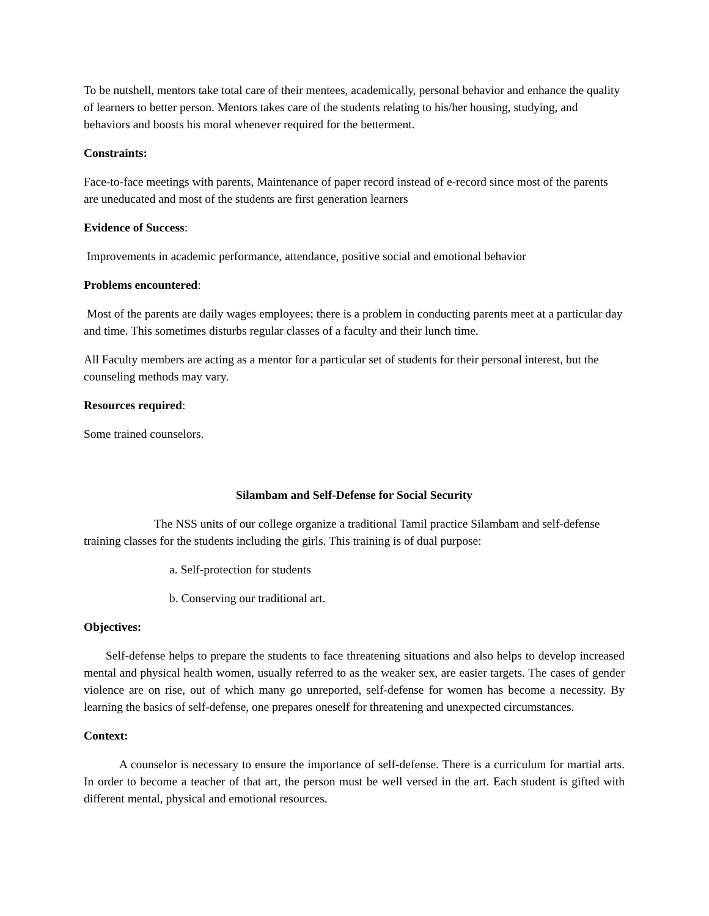To be nutshell, mentors take total care of their mentees, academically, personal behavior and enhance the quality of learners to better person. Mentors takes care of the students relating to his/her housing, studying, and behaviors and boosts his moral whenever required for the betterment.
Constraints:
Face-to-face meetings with parents, Maintenance of paper record instead of e-record since most of the parents are uneducated and most of the students are first generation learners
Evidence of Success:
Improvements in academic performance, attendance, positive social and emotional behavior
Problems encountered:
Most of the parents are daily wages employees; there is a problem in conducting parents meet at a particular day and time. This sometimes disturbs regular classes of a faculty and their lunch time.
All Faculty members are acting as a mentor for a particular set of students for their personal interest, but the counseling methods may vary.
Resources required:
Some trained counselors.
Silambam and Self-Defense for Social Security
The NSS units of our college organize a traditional Tamil practice Silambam and self-defense training classes for the students including the girls. This training is of dual purpose:
a. Self-protection for students
b. Conserving our traditional art.
Objectives:
Self-defense helps to prepare the students to face threatening situations and also helps to develop increased mental and physical health women, usually referred to as the weaker sex, are easier targets. The cases of gender violence are on rise, out of which many go unreported, self-defense for women has become a necessity. By learning the basics of self-defense, one prepares oneself for threatening and unexpected circumstances.
Context:
A counselor is necessary to ensure the importance of self-defense. There is a curriculum for martial arts. In order to become a teacher of that art, the person must be well versed in the art. Each student is gifted with different mental, physical and emotional resources.